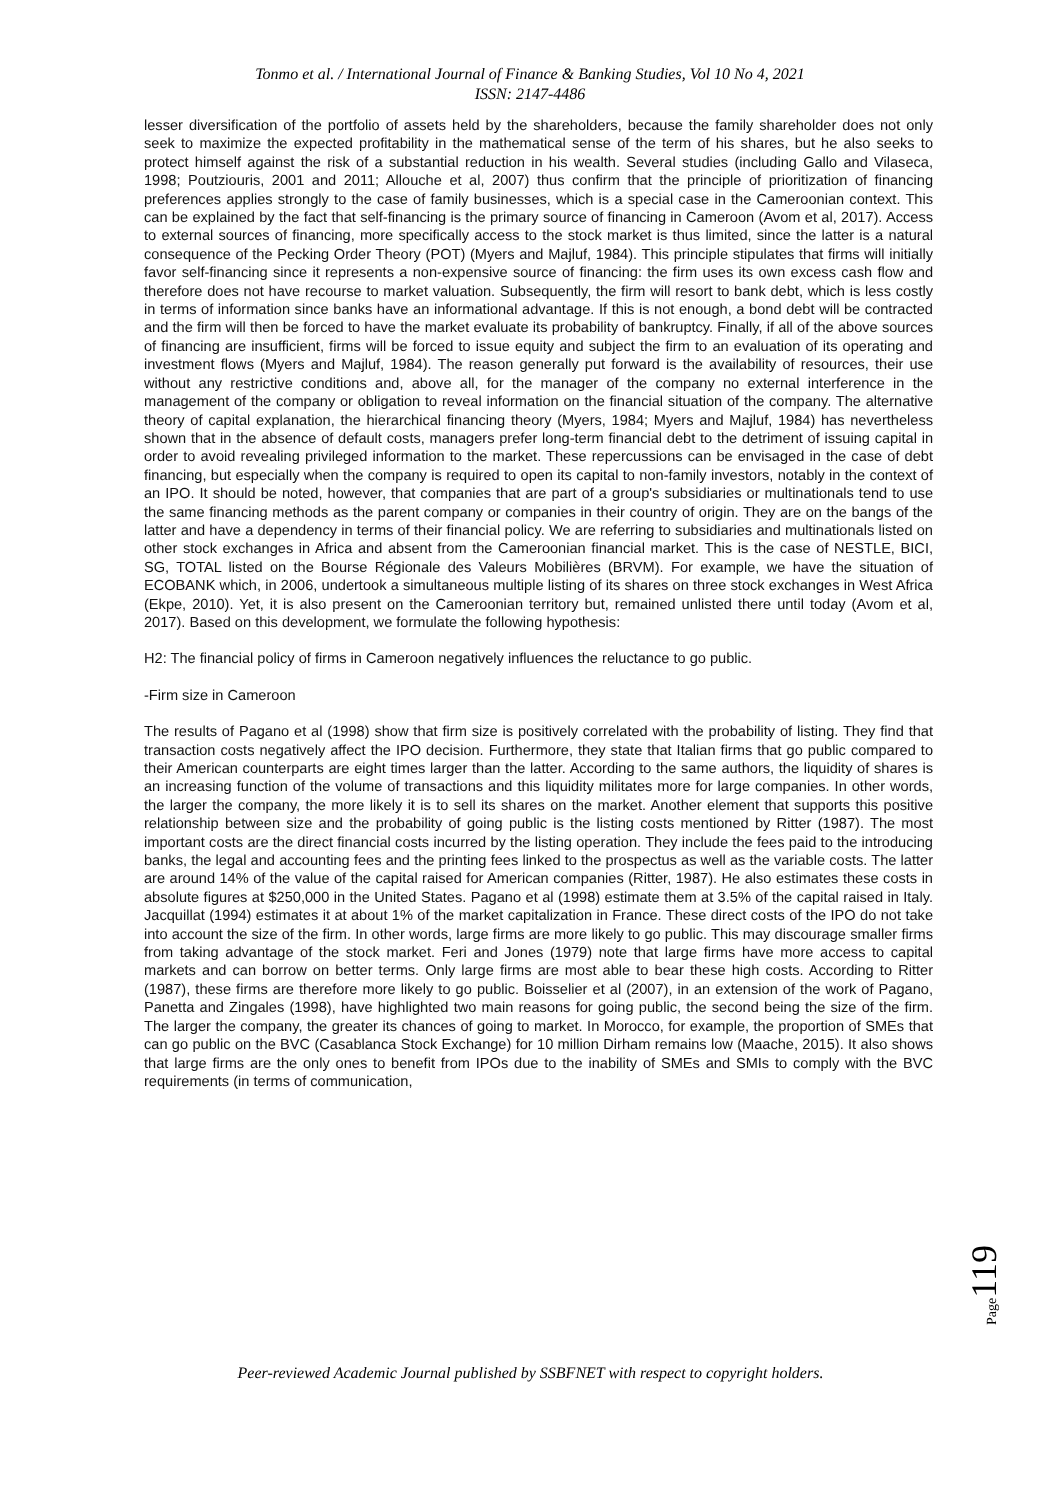Tonmo et al. / International Journal of Finance & Banking Studies, Vol 10 No 4, 2021
ISSN: 2147-4486
lesser diversification of the portfolio of assets held by the shareholders, because the family shareholder does not only seek to maximize the expected profitability in the mathematical sense of the term of his shares, but he also seeks to protect himself against the risk of a substantial reduction in his wealth. Several studies (including Gallo and Vilaseca, 1998; Poutziouris, 2001 and 2011; Allouche et al, 2007) thus confirm that the principle of prioritization of financing preferences applies strongly to the case of family businesses, which is a special case in the Cameroonian context. This can be explained by the fact that self-financing is the primary source of financing in Cameroon (Avom et al, 2017). Access to external sources of financing, more specifically access to the stock market is thus limited, since the latter is a natural consequence of the Pecking Order Theory (POT) (Myers and Majluf, 1984). This principle stipulates that firms will initially favor self-financing since it represents a non-expensive source of financing: the firm uses its own excess cash flow and therefore does not have recourse to market valuation. Subsequently, the firm will resort to bank debt, which is less costly in terms of information since banks have an informational advantage. If this is not enough, a bond debt will be contracted and the firm will then be forced to have the market evaluate its probability of bankruptcy. Finally, if all of the above sources of financing are insufficient, firms will be forced to issue equity and subject the firm to an evaluation of its operating and investment flows (Myers and Majluf, 1984). The reason generally put forward is the availability of resources, their use without any restrictive conditions and, above all, for the manager of the company no external interference in the management of the company or obligation to reveal information on the financial situation of the company. The alternative theory of capital explanation, the hierarchical financing theory (Myers, 1984; Myers and Majluf, 1984) has nevertheless shown that in the absence of default costs, managers prefer long-term financial debt to the detriment of issuing capital in order to avoid revealing privileged information to the market. These repercussions can be envisaged in the case of debt financing, but especially when the company is required to open its capital to non-family investors, notably in the context of an IPO. It should be noted, however, that companies that are part of a group's subsidiaries or multinationals tend to use the same financing methods as the parent company or companies in their country of origin. They are on the bangs of the latter and have a dependency in terms of their financial policy. We are referring to subsidiaries and multinationals listed on other stock exchanges in Africa and absent from the Cameroonian financial market. This is the case of NESTLE, BICI, SG, TOTAL listed on the Bourse Régionale des Valeurs Mobilières (BRVM). For example, we have the situation of ECOBANK which, in 2006, undertook a simultaneous multiple listing of its shares on three stock exchanges in West Africa (Ekpe, 2010). Yet, it is also present on the Cameroonian territory but, remained unlisted there until today (Avom et al, 2017). Based on this development, we formulate the following hypothesis:
H2: The financial policy of firms in Cameroon negatively influences the reluctance to go public.
-Firm size in Cameroon
The results of Pagano et al (1998) show that firm size is positively correlated with the probability of listing. They find that transaction costs negatively affect the IPO decision. Furthermore, they state that Italian firms that go public compared to their American counterparts are eight times larger than the latter. According to the same authors, the liquidity of shares is an increasing function of the volume of transactions and this liquidity militates more for large companies. In other words, the larger the company, the more likely it is to sell its shares on the market. Another element that supports this positive relationship between size and the probability of going public is the listing costs mentioned by Ritter (1987). The most important costs are the direct financial costs incurred by the listing operation. They include the fees paid to the introducing banks, the legal and accounting fees and the printing fees linked to the prospectus as well as the variable costs. The latter are around 14% of the value of the capital raised for American companies (Ritter, 1987). He also estimates these costs in absolute figures at $250,000 in the United States. Pagano et al (1998) estimate them at 3.5% of the capital raised in Italy. Jacquillat (1994) estimates it at about 1% of the market capitalization in France. These direct costs of the IPO do not take into account the size of the firm. In other words, large firms are more likely to go public. This may discourage smaller firms from taking advantage of the stock market. Feri and Jones (1979) note that large firms have more access to capital markets and can borrow on better terms. Only large firms are most able to bear these high costs. According to Ritter (1987), these firms are therefore more likely to go public. Boisselier et al (2007), in an extension of the work of Pagano, Panetta and Zingales (1998), have highlighted two main reasons for going public, the second being the size of the firm. The larger the company, the greater its chances of going to market. In Morocco, for example, the proportion of SMEs that can go public on the BVC (Casablanca Stock Exchange) for 10 million Dirham remains low (Maache, 2015). It also shows that large firms are the only ones to benefit from IPOs due to the inability of SMEs and SMIs to comply with the BVC requirements (in terms of communication,
Page119
Peer-reviewed Academic Journal published by SSBFNET with respect to copyright holders.